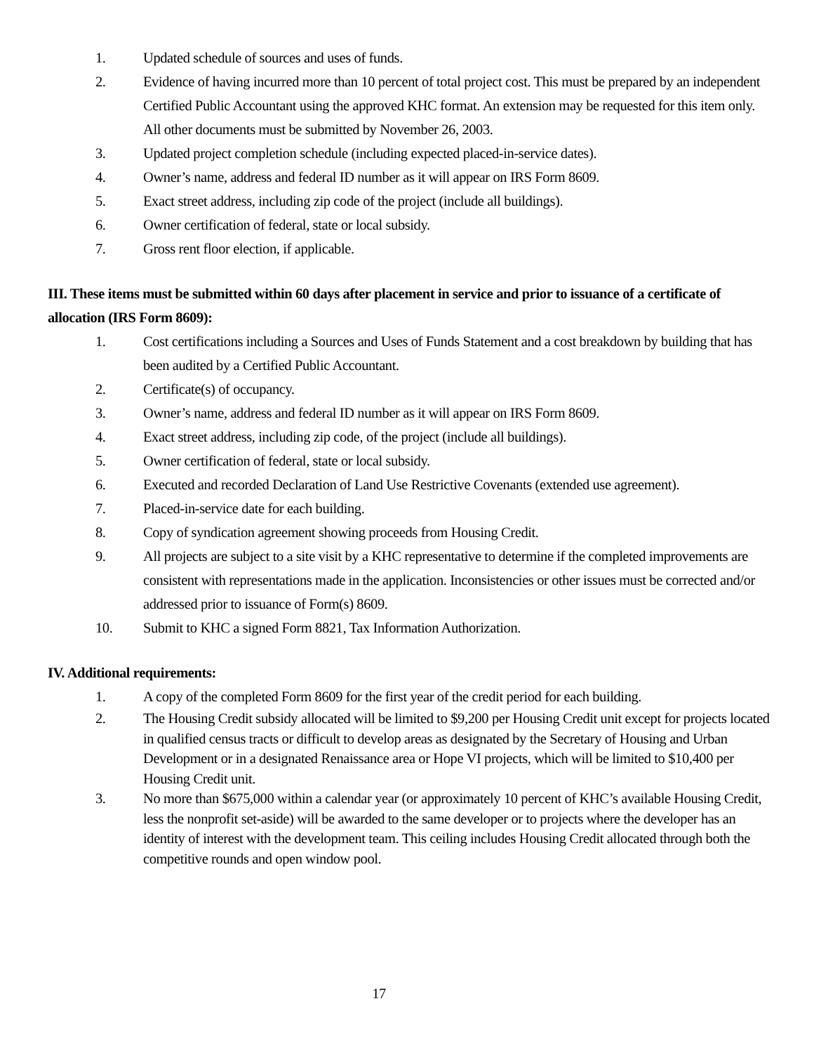1. Updated schedule of sources and uses of funds.
2. Evidence of having incurred more than 10 percent of total project cost. This must be prepared by an independent Certified Public Accountant using the approved KHC format. An extension may be requested for this item only. All other documents must be submitted by November 26, 2003.
3. Updated project completion schedule (including expected placed-in-service dates).
4. Owner’s name, address and federal ID number as it will appear on IRS Form 8609.
5. Exact street address, including zip code of the project (include all buildings).
6. Owner certification of federal, state or local subsidy.
7. Gross rent floor election, if applicable.
III. These items must be submitted within 60 days after placement in service and prior to issuance of a certificate of allocation (IRS Form 8609):
1. Cost certifications including a Sources and Uses of Funds Statement and a cost breakdown by building that has been audited by a Certified Public Accountant.
2. Certificate(s) of occupancy.
3. Owner’s name, address and federal ID number as it will appear on IRS Form 8609.
4. Exact street address, including zip code, of the project (include all buildings).
5. Owner certification of federal, state or local subsidy.
6. Executed and recorded Declaration of Land Use Restrictive Covenants (extended use agreement).
7. Placed-in-service date for each building.
8. Copy of syndication agreement showing proceeds from Housing Credit.
9. All projects are subject to a site visit by a KHC representative to determine if the completed improvements are consistent with representations made in the application. Inconsistencies or other issues must be corrected and/or addressed prior to issuance of Form(s) 8609.
10. Submit to KHC a signed Form 8821, Tax Information Authorization.
IV. Additional requirements:
1. A copy of the completed Form 8609 for the first year of the credit period for each building.
2. The Housing Credit subsidy allocated will be limited to $9,200 per Housing Credit unit except for projects located in qualified census tracts or difficult to develop areas as designated by the Secretary of Housing and Urban Development or in a designated Renaissance area or Hope VI projects, which will be limited to $10,400 per Housing Credit unit.
3. No more than $675,000 within a calendar year (or approximately 10 percent of KHC’s available Housing Credit, less the nonprofit set-aside) will be awarded to the same developer or to projects where the developer has an identity of interest with the development team. This ceiling includes Housing Credit allocated through both the competitive rounds and open window pool.
17